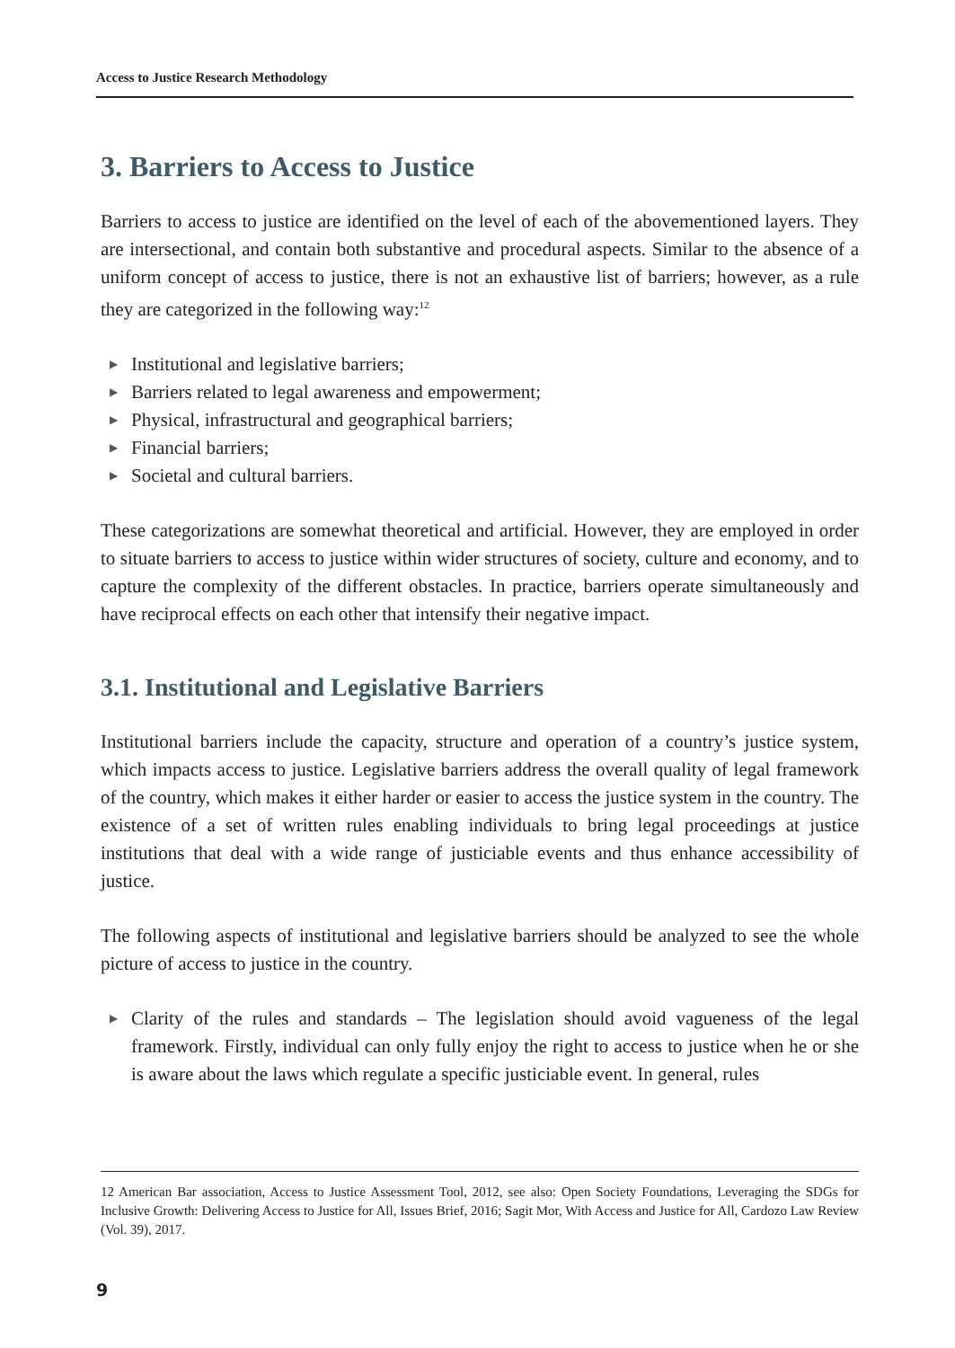Access to Justice Research Methodology
3. Barriers to Access to Justice
Barriers to access to justice are identified on the level of each of the abovementioned layers. They are intersectional, and contain both substantive and procedural aspects. Similar to the absence of a uniform concept of access to justice, there is not an exhaustive list of barriers; however, as a rule they are categorized in the following way:<sup>12</sup>
▶ Institutional and legislative barriers;
▶ Barriers related to legal awareness and empowerment;
▶ Physical, infrastructural and geographical barriers;
▶ Financial barriers;
▶ Societal and cultural barriers.
These categorizations are somewhat theoretical and artificial. However, they are employed in order to situate barriers to access to justice within wider structures of society, culture and economy, and to capture the complexity of the different obstacles. In practice, barriers operate simultaneously and have reciprocal effects on each other that intensify their negative impact.
3.1. Institutional and Legislative Barriers
Institutional barriers include the capacity, structure and operation of a country’s justice system, which impacts access to justice. Legislative barriers address the overall quality of legal framework of the country, which makes it either harder or easier to access the justice system in the country. The existence of a set of written rules enabling individuals to bring legal proceedings at justice institutions that deal with a wide range of justiciable events and thus enhance accessibility of justice.
The following aspects of institutional and legislative barriers should be analyzed to see the whole picture of access to justice in the country.
▶ Clarity of the rules and standards – The legislation should avoid vagueness of the legal framework. Firstly, individual can only fully enjoy the right to access to justice when he or she is aware about the laws which regulate a specific justiciable event. In general, rules
12 American Bar association, Access to Justice Assessment Tool, 2012, see also: Open Society Foundations, Leveraging the SDGs for Inclusive Growth: Delivering Access to Justice for All, Issues Brief, 2016; Sagit Mor, With Access and Justice for All, Cardozo Law Review (Vol. 39), 2017.
9